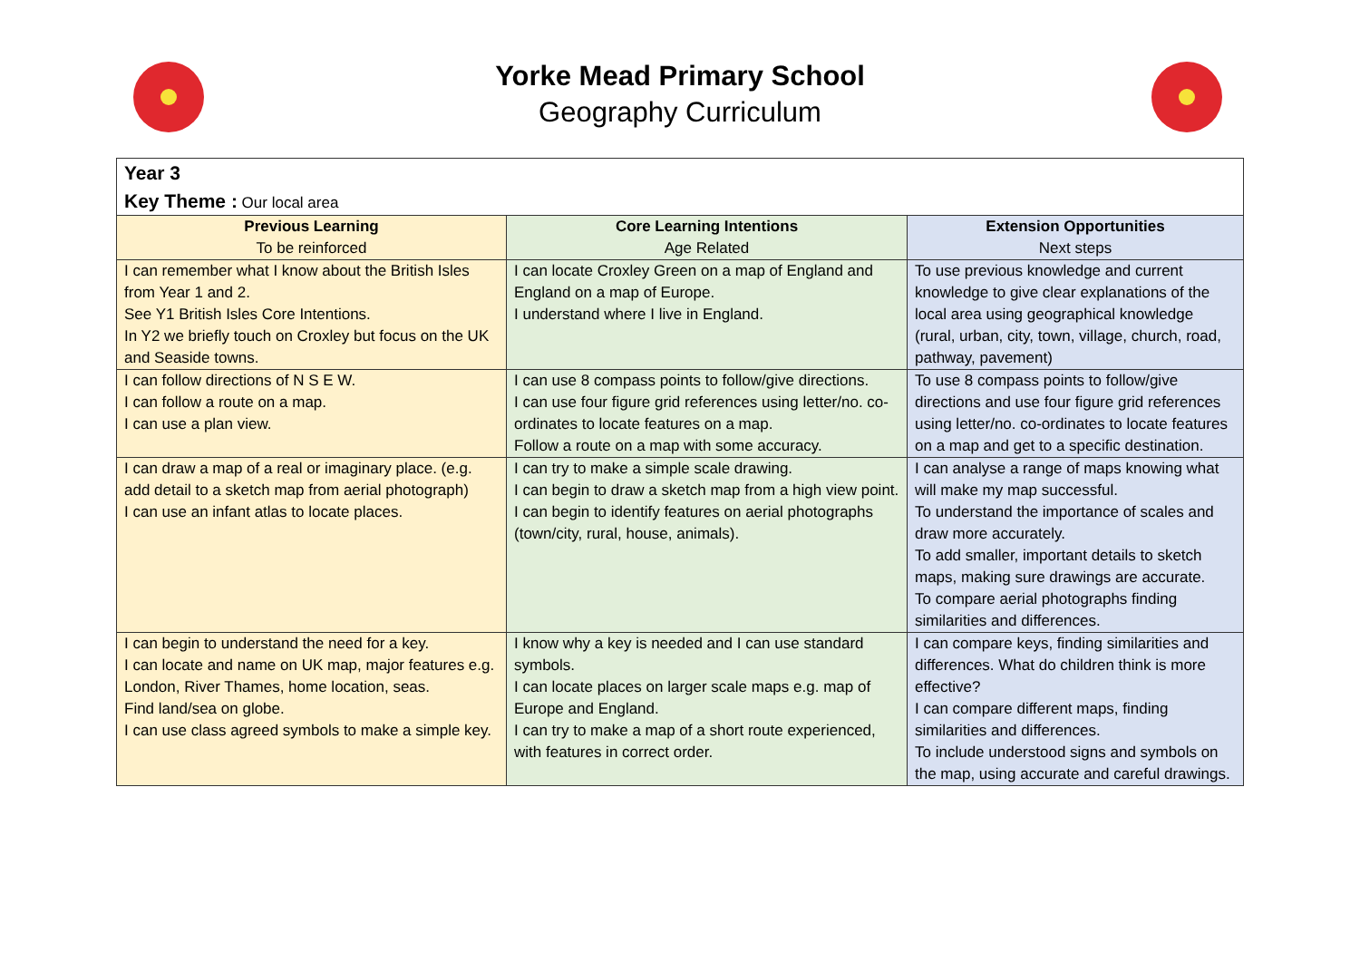Yorke Mead Primary School
Geography Curriculum
| Year 3 Key Theme : Our local area | | |
| Previous Learning To be reinforced | Core Learning Intentions Age Related | Extension Opportunities Next steps |
| I can remember what I know about the British Isles from Year 1 and 2. See Y1 British Isles Core Intentions. In Y2 we briefly touch on Croxley but focus on the UK and Seaside towns. | I can locate Croxley Green on a map of England and England on a map of Europe. I understand where I live in England. | To use previous knowledge and current knowledge to give clear explanations of the local area using geographical knowledge (rural, urban, city, town, village, church, road, pathway, pavement) |
| I can follow directions of N S E W. I can follow a route on a map. I can use a plan view. | I can use 8 compass points to follow/give directions. I can use four figure grid references using letter/no. co-ordinates to locate features on a map. Follow a route on a map with some accuracy. | To use 8 compass points to follow/give directions and use four figure grid references using letter/no. co-ordinates to locate features on a map and get to a specific destination. |
| I can draw a map of a real or imaginary place. (e.g. add detail to a sketch map from aerial photograph) I can use an infant atlas to locate places. | I can try to make a simple scale drawing. I can begin to draw a sketch map from a high view point. I can begin to identify features on aerial photographs (town/city, rural, house, animals). | I can analyse a range of maps knowing what will make my map successful. To understand the importance of scales and draw more accurately. To add smaller, important details to sketch maps, making sure drawings are accurate. To compare aerial photographs finding similarities and differences. |
| I can begin to understand the need for a key. I can locate and name on UK map, major features e.g. London, River Thames, home location, seas. Find land/sea on globe. I can use class agreed symbols to make a simple key. | I know why a key is needed and I can use standard symbols. I can locate places on larger scale maps e.g. map of Europe and England. I can try to make a map of a short route experienced, with features in correct order. | I can compare keys, finding similarities and differences. What do children think is more effective? I can compare different maps, finding similarities and differences. To include understood signs and symbols on the map, using accurate and careful drawings. |